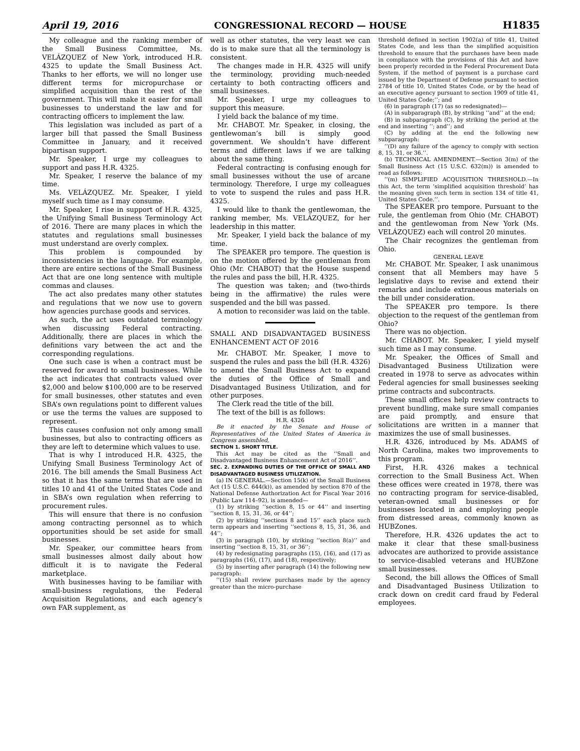April 19, 2016 CONGRESSIONAL RECORD — HOUSE H1835
My colleague and the ranking member of the Small Business Committee, Ms. VELÁZQUEZ of New York, introduced H.R. 4325 to update the Small Business Act. Thanks to her efforts, we will no longer use different terms for micropurchase or simplified acquisition than the rest of the government. This will make it easier for small businesses to understand the law and for contracting officers to implement the law.
This legislation was included as part of a larger bill that passed the Small Business Committee in January, and it received bipartisan support.
Mr. Speaker, I urge my colleagues to support and pass H.R. 4325.
Mr. Speaker, I reserve the balance of my time.
Ms. VELÁZQUEZ. Mr. Speaker, I yield myself such time as I may consume.
Mr. Speaker, I rise in support of H.R. 4325, the Unifying Small Business Terminology Act of 2016. There are many places in which the statutes and regulations small businesses must understand are overly complex.
This problem is compounded by inconsistencies in the language. For example, there are entire sections of the Small Business Act that are one long sentence with multiple commas and clauses.
The act also predates many other statutes and regulations that we now use to govern how agencies purchase goods and services.
As such, the act uses outdated terminology when discussing Federal contracting. Additionally, there are places in which the definitions vary between the act and the corresponding regulations.
One such case is when a contract must be reserved for award to small businesses. While the act indicates that contracts valued over $2,000 and below $100,000 are to be reserved for small businesses, other statutes and even SBA’s own regulations point to different values or use the terms the values are supposed to represent.
This causes confusion not only among small businesses, but also to contracting officers as they are left to determine which values to use.
That is why I introduced H.R. 4325, the Unifying Small Business Terminology Act of 2016. The bill amends the Small Business Act so that it has the same terms that are used in titles 10 and 41 of the United States Code and in SBA’s own regulation when referring to procurement rules.
This will ensure that there is no confusion among contracting personnel as to which opportunities should be set aside for small businesses.
Mr. Speaker, our committee hears from small businesses almost daily about how difficult it is to navigate the Federal marketplace.
With businesses having to be familiar with small-business regulations, the Federal Acquisition Regulations, and each agency’s own FAR supplement, as
well as other statutes, the very least we can do is to make sure that all the terminology is consistent.
The changes made in H.R. 4325 will unify the terminology, providing much-needed certainty to both contracting officers and small businesses.
Mr. Speaker, I urge my colleagues to support this measure.
I yield back the balance of my time.
Mr. CHABOT. Mr. Speaker, in closing, the gentlewoman’s bill is simply good government. We shouldn’t have different terms and different laws if we are talking about the same thing.
Federal contracting is confusing enough for small businesses without the use of arcane terminology. Therefore, I urge my colleagues to vote to suspend the rules and pass H.R. 4325.
I would like to thank the gentlewoman, the ranking member, Ms. VELÁZQUEZ, for her leadership in this matter.
Mr. Speaker, I yield back the balance of my time.
The SPEAKER pro tempore. The question is on the motion offered by the gentleman from Ohio (Mr. CHABOT) that the House suspend the rules and pass the bill, H.R. 4325.
The question was taken; and (two-thirds being in the affirmative) the rules were suspended and the bill was passed.
A motion to reconsider was laid on the table.
SMALL AND DISADVANTAGED BUSINESS ENHANCEMENT ACT OF 2016
Mr. CHABOT. Mr. Speaker, I move to suspend the rules and pass the bill (H.R. 4326) to amend the Small Business Act to expand the duties of the Office of Small and Disadvantaged Business Utilization, and for other purposes.
The Clerk read the title of the bill.
The text of the bill is as follows:
H.R. 4326
Be it enacted by the Senate and House of Representatives of the United States of America in Congress assembled,
SECTION 1. SHORT TITLE.
This Act may be cited as the ‘‘Small and Disadvantaged Business Enhancement Act of 2016’’.
SEC. 2. EXPANDING DUTIES OF THE OFFICE OF SMALL AND DISADVANTAGED BUSINESS UTILIZATION.
(a) IN GENERAL.—Section 15(k) of the Small Business Act (15 U.S.C. 644(k)), as amended by section 870 of the National Defense Authorization Act for Fiscal Year 2016 (Public Law 114–92), is amended—
(1) by striking ‘‘section 8, 15 or 44’’ and inserting ‘‘section 8, 15, 31, 36, or 44’’;
(2) by striking ‘‘sections 8 and 15’’ each place such term appears and inserting ‘‘sections 8, 15, 31, 36, and 44’’;
(3) in paragraph (10), by striking ‘‘section 8(a)’’ and inserting ‘‘section 8, 15, 31, or 36’’;
(4) by redesignating paragraphs (15), (16), and (17) as paragraphs (16), (17), and (18), respectively;
(5) by inserting after paragraph (14) the following new paragraph:
‘‘(15) shall review purchases made by the agency greater than the micro-purchase
threshold defined in section 1902(a) of title 41, United States Code, and less than the simplified acquisition threshold to ensure that the purchases have been made in compliance with the provisions of this Act and have been properly recorded in the Federal Procurement Data System, if the method of payment is a purchase card issued by the Department of Defense pursuant to section 2784 of title 10, United States Code, or by the head of an executive agency pursuant to section 1909 of title 41, United States Code;’’; and
(6) in paragraph (17) (as so redesignated)—
(A) in subparagraph (B), by striking ‘‘and’’ at the end;
(B) in subparagraph (C), by striking the period at the end and inserting ‘‘; and’’; and
(C) by adding at the end the following new subparagraph:
‘‘(D) any failure of the agency to comply with section 8, 15, 31, or 36.’’.
(b) TECHNICAL AMENDMENT.—Section 3(m) of the Small Business Act (15 U.S.C. 632(m)) is amended to read as follows:
‘‘(m) SIMPLIFIED ACQUISITION THRESHOLD.—In this Act, the term ‘simplified acquisition threshold’ has the meaning given such term in section 134 of title 41, United States Code.’’.
The SPEAKER pro tempore. Pursuant to the rule, the gentleman from Ohio (Mr. CHABOT) and the gentlewoman from New York (Ms. VELÁZQUEZ) each will control 20 minutes.
The Chair recognizes the gentleman from Ohio.
GENERAL LEAVE
Mr. CHABOT. Mr. Speaker, I ask unanimous consent that all Members may have 5 legislative days to revise and extend their remarks and include extraneous materials on the bill under consideration.
The SPEAKER pro tempore. Is there objection to the request of the gentleman from Ohio?
There was no objection.
Mr. CHABOT. Mr. Speaker, I yield myself such time as I may consume.
Mr. Speaker, the Offices of Small and Disadvantaged Business Utilization were created in 1978 to serve as advocates within Federal agencies for small businesses seeking prime contracts and subcontracts.
These small offices help review contracts to prevent bundling, make sure small companies are paid promptly, and ensure that solicitations are written in a manner that maximizes the use of small businesses.
H.R. 4326, introduced by Ms. ADAMS of North Carolina, makes two improvements to this program.
First, H.R. 4326 makes a technical correction to the Small Business Act. When these offices were created in 1978, there was no contracting program for service-disabled, veteran-owned small businesses or for businesses located in and employing people from distressed areas, commonly known as HUBZones.
Therefore, H.R. 4326 updates the act to make it clear that these small-business advocates are authorized to provide assistance to service-disabled veterans and HUBZone small businesses.
Second, the bill allows the Offices of Small and Disadvantaged Business Utilization to crack down on credit card fraud by Federal employees.